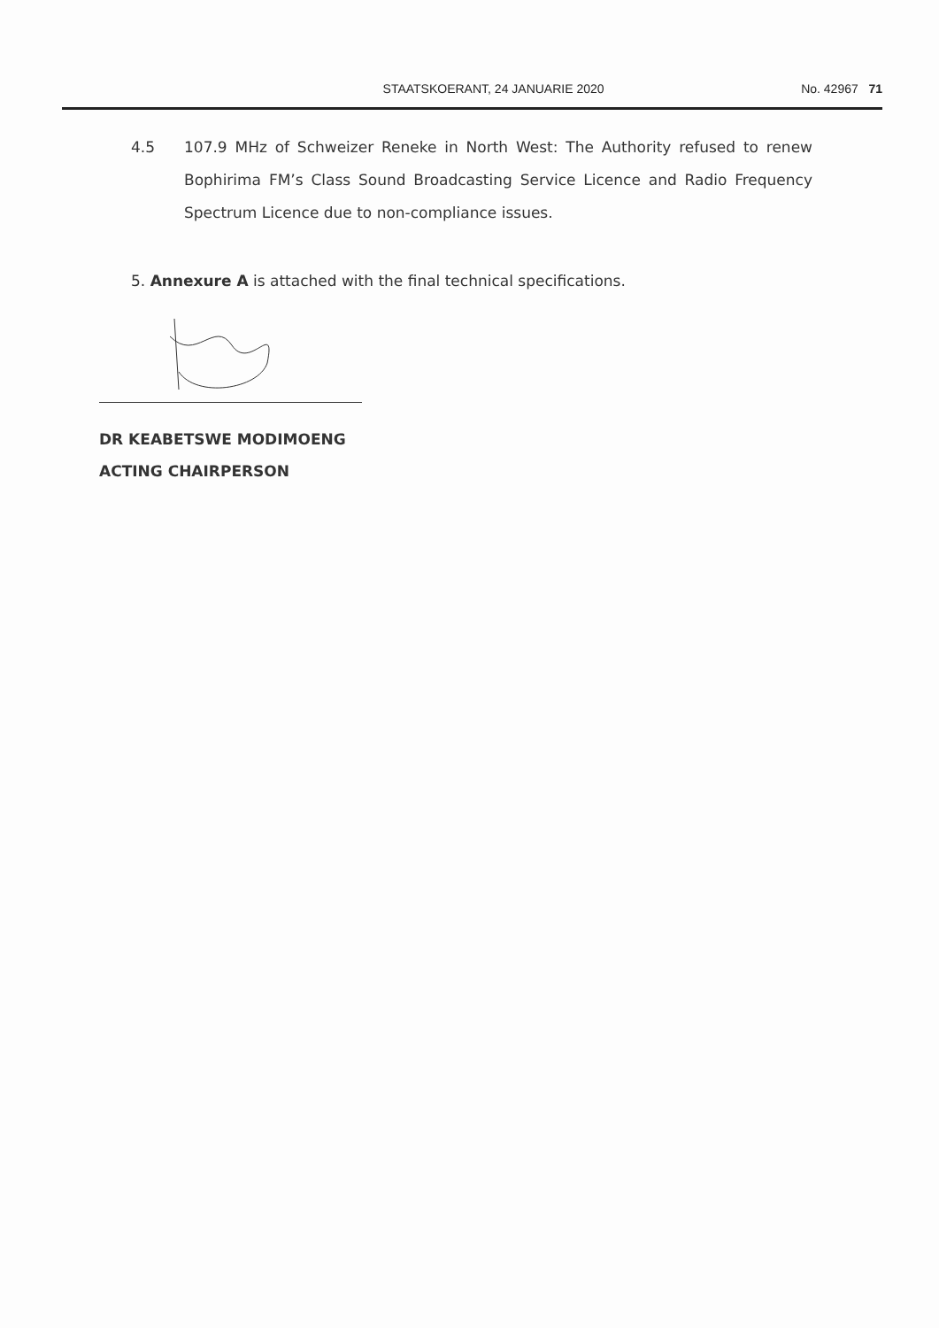STAATSKOERANT, 24 JANUARIE 2020 No. 42967 71
4.5 107.9 MHz of Schweizer Reneke in North West: The Authority refused to renew Bophirima FM’s Class Sound Broadcasting Service Licence and Radio Frequency Spectrum Licence due to non-compliance issues.
5. Annexure A is attached with the final technical specifications.
DR KEABETSWE MODIMOENG
ACTING CHAIRPERSON